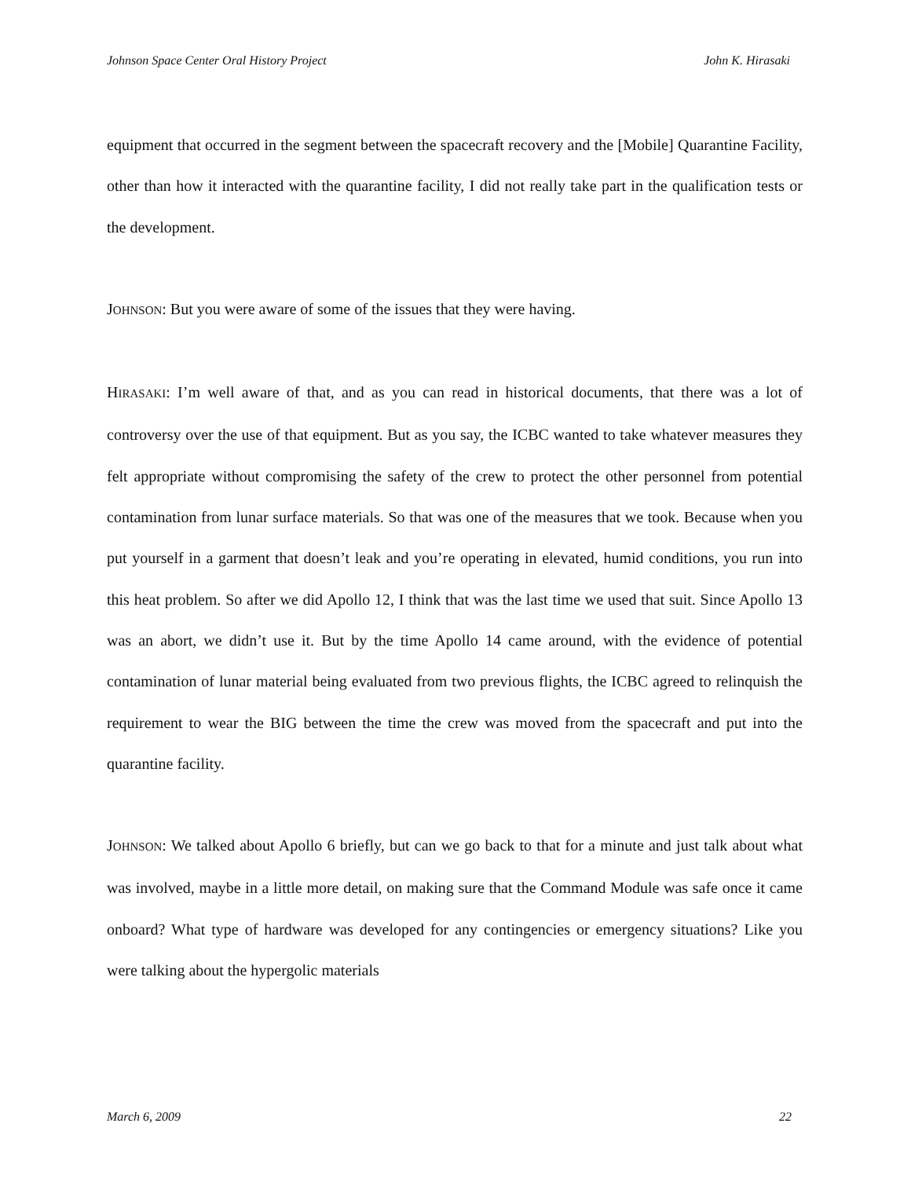Johnson Space Center Oral History Project John K. Hirasaki
equipment that occurred in the segment between the spacecraft recovery and the [Mobile] Quarantine Facility, other than how it interacted with the quarantine facility, I did not really take part in the qualification tests or the development.
JOHNSON: But you were aware of some of the issues that they were having.
HIRASAKI: I’m well aware of that, and as you can read in historical documents, that there was a lot of controversy over the use of that equipment. But as you say, the ICBC wanted to take whatever measures they felt appropriate without compromising the safety of the crew to protect the other personnel from potential contamination from lunar surface materials. So that was one of the measures that we took. Because when you put yourself in a garment that doesn’t leak and you’re operating in elevated, humid conditions, you run into this heat problem. So after we did Apollo 12, I think that was the last time we used that suit. Since Apollo 13 was an abort, we didn’t use it. But by the time Apollo 14 came around, with the evidence of potential contamination of lunar material being evaluated from two previous flights, the ICBC agreed to relinquish the requirement to wear the BIG between the time the crew was moved from the spacecraft and put into the quarantine facility.
JOHNSON: We talked about Apollo 6 briefly, but can we go back to that for a minute and just talk about what was involved, maybe in a little more detail, on making sure that the Command Module was safe once it came onboard? What type of hardware was developed for any contingencies or emergency situations? Like you were talking about the hypergolic materials
March 6, 2009 22